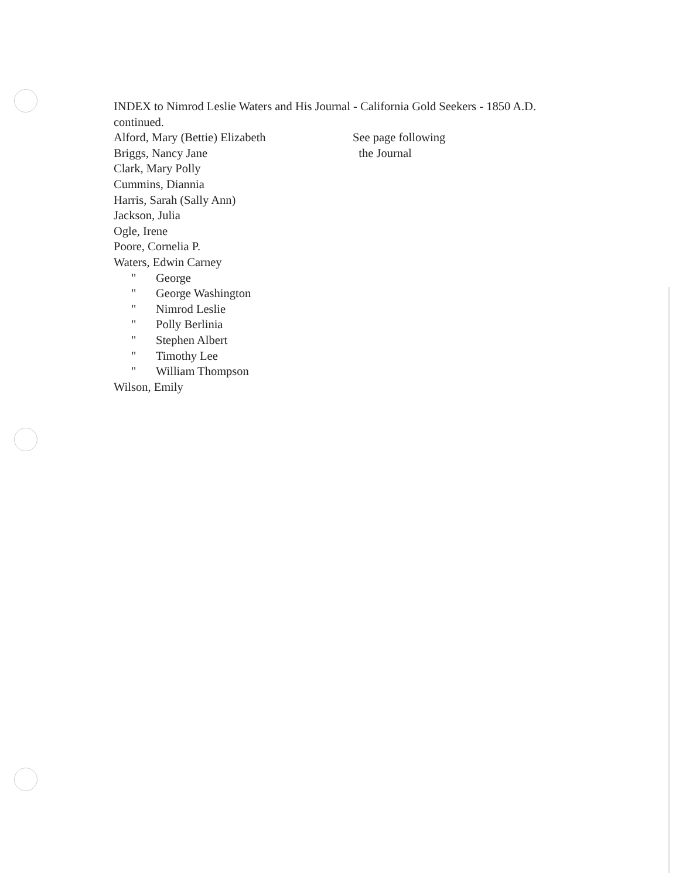INDEX to Nimrod Leslie Waters and His Journal - California Gold Seekers - 1850 A.D.
continued.
Alford, Mary (Bettie) Elizabeth See page following
Briggs, Nancy Jane the Journal
Clark, Mary Polly
Cummins, Diannia
Harris, Sarah (Sally Ann)
Jackson, Julia
Ogle, Irene
Poore, Cornelia P.
Waters, Edwin Carney
" George
" George Washington
" Nimrod Leslie
" Polly Berlinia
" Stephen Albert
" Timothy Lee
" William Thompson
Wilson, Emily